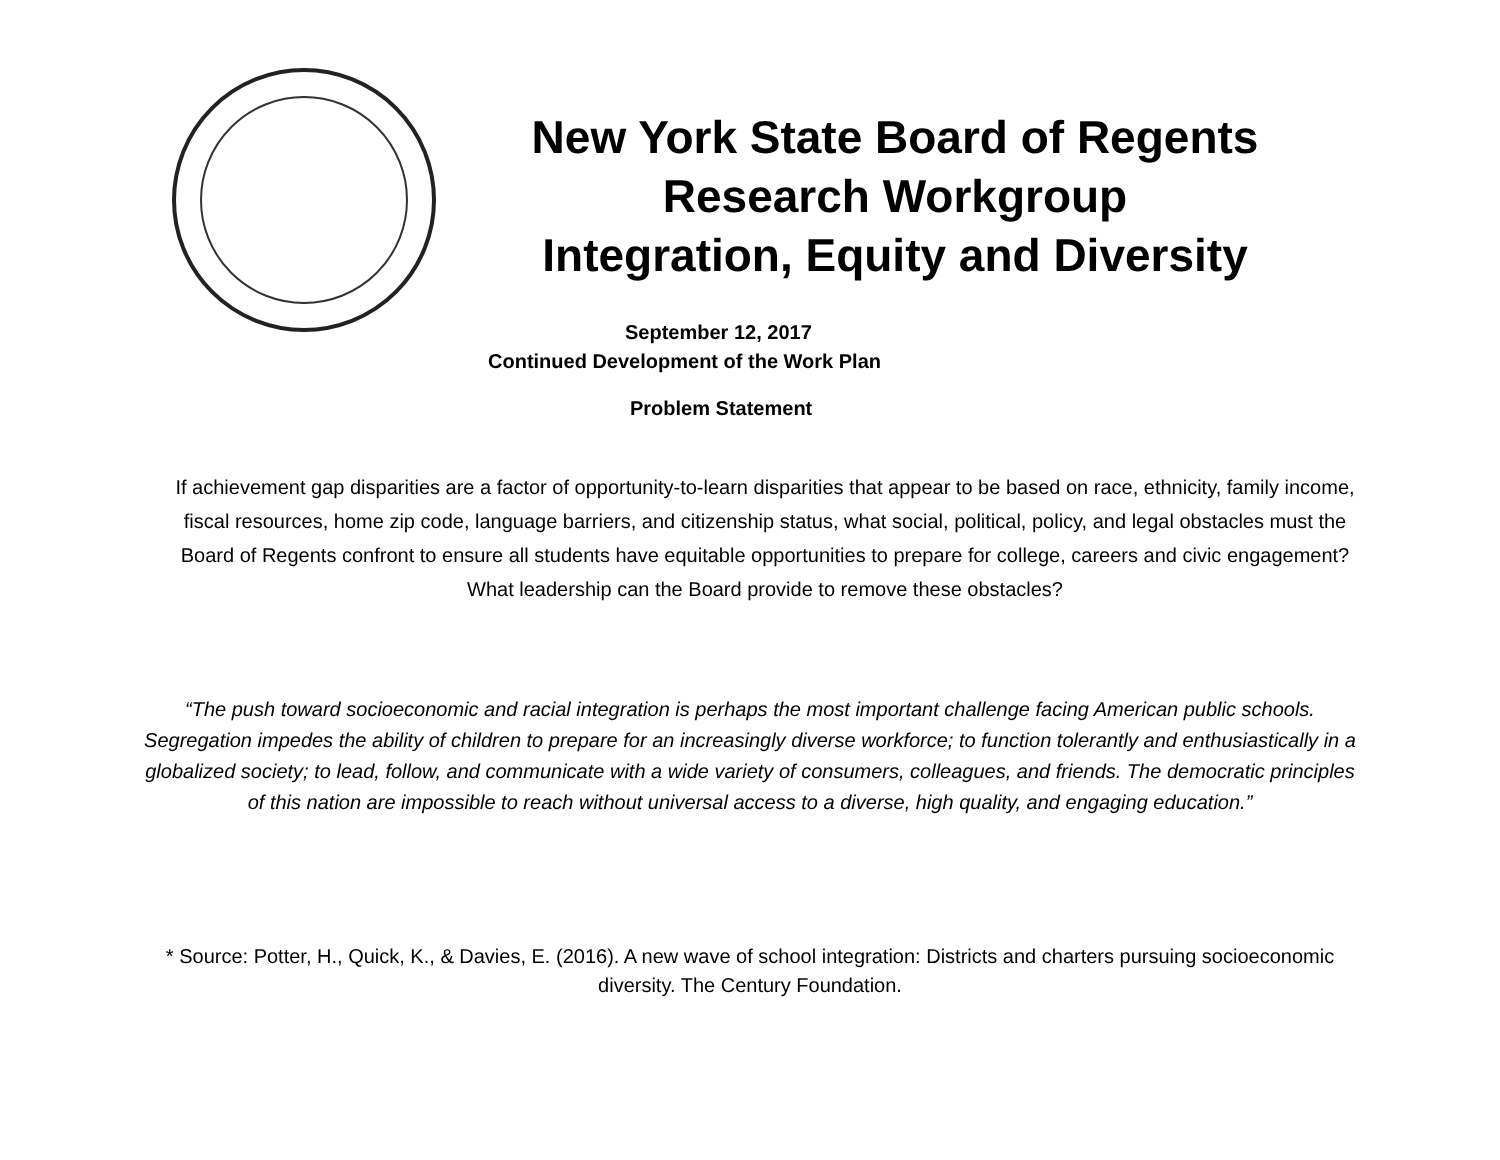New York State Board of Regents
Research Workgroup
Integration, Equity and Diversity
September 12, 2017
Continued Development of the Work Plan
Problem Statement
If achievement gap disparities are a factor of opportunity-to-learn disparities that appear to be based on race, ethnicity, family income, fiscal resources, home zip code, language barriers, and citizenship status, what social, political, policy, and legal obstacles must the Board of Regents confront to ensure all students have equitable opportunities to prepare for college, careers and civic engagement? What leadership can the Board provide to remove these obstacles?
“The push toward socioeconomic and racial integration is perhaps the most important challenge facing American public schools. Segregation impedes the ability of children to prepare for an increasingly diverse workforce; to function tolerantly and enthusiastically in a globalized society; to lead, follow, and communicate with a wide variety of consumers, colleagues, and friends. The democratic principles of this nation are impossible to reach without universal access to a diverse, high quality, and engaging education.”
* Source: Potter, H., Quick, K., & Davies, E. (2016). A new wave of school integration: Districts and charters pursuing socioeconomic diversity. The Century Foundation.